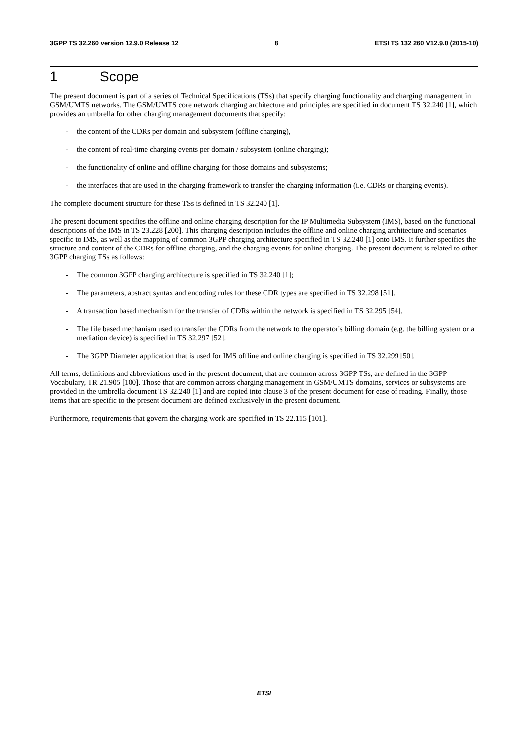3GPP TS 32.260 version 12.9.0 Release 12 8 ETSI TS 132 260 V12.9.0 (2015-10)
1 Scope
The present document is part of a series of Technical Specifications (TSs) that specify charging functionality and charging management in GSM/UMTS networks. The GSM/UMTS core network charging architecture and principles are specified in document TS 32.240 [1], which provides an umbrella for other charging management documents that specify:
- the content of the CDRs per domain and subsystem (offline charging),
- the content of real-time charging events per domain / subsystem (online charging);
- the functionality of online and offline charging for those domains and subsystems;
- the interfaces that are used in the charging framework to transfer the charging information (i.e. CDRs or charging events).
The complete document structure for these TSs is defined in TS 32.240 [1].
The present document specifies the offline and online charging description for the IP Multimedia Subsystem (IMS), based on the functional descriptions of the IMS in TS 23.228 [200]. This charging description includes the offline and online charging architecture and scenarios specific to IMS, as well as the mapping of common 3GPP charging architecture specified in TS 32.240 [1] onto IMS. It further specifies the structure and content of the CDRs for offline charging, and the charging events for online charging. The present document is related to other 3GPP charging TSs as follows:
- The common 3GPP charging architecture is specified in TS 32.240 [1];
- The parameters, abstract syntax and encoding rules for these CDR types are specified in TS 32.298 [51].
- A transaction based mechanism for the transfer of CDRs within the network is specified in TS 32.295 [54].
- The file based mechanism used to transfer the CDRs from the network to the operator's billing domain (e.g. the billing system or a mediation device) is specified in TS 32.297 [52].
- The 3GPP Diameter application that is used for IMS offline and online charging is specified in TS 32.299 [50].
All terms, definitions and abbreviations used in the present document, that are common across 3GPP TSs, are defined in the 3GPP Vocabulary, TR 21.905 [100]. Those that are common across charging management in GSM/UMTS domains, services or subsystems are provided in the umbrella document TS 32.240 [1] and are copied into clause 3 of the present document for ease of reading. Finally, those items that are specific to the present document are defined exclusively in the present document.
Furthermore, requirements that govern the charging work are specified in TS 22.115 [101].
ETSI